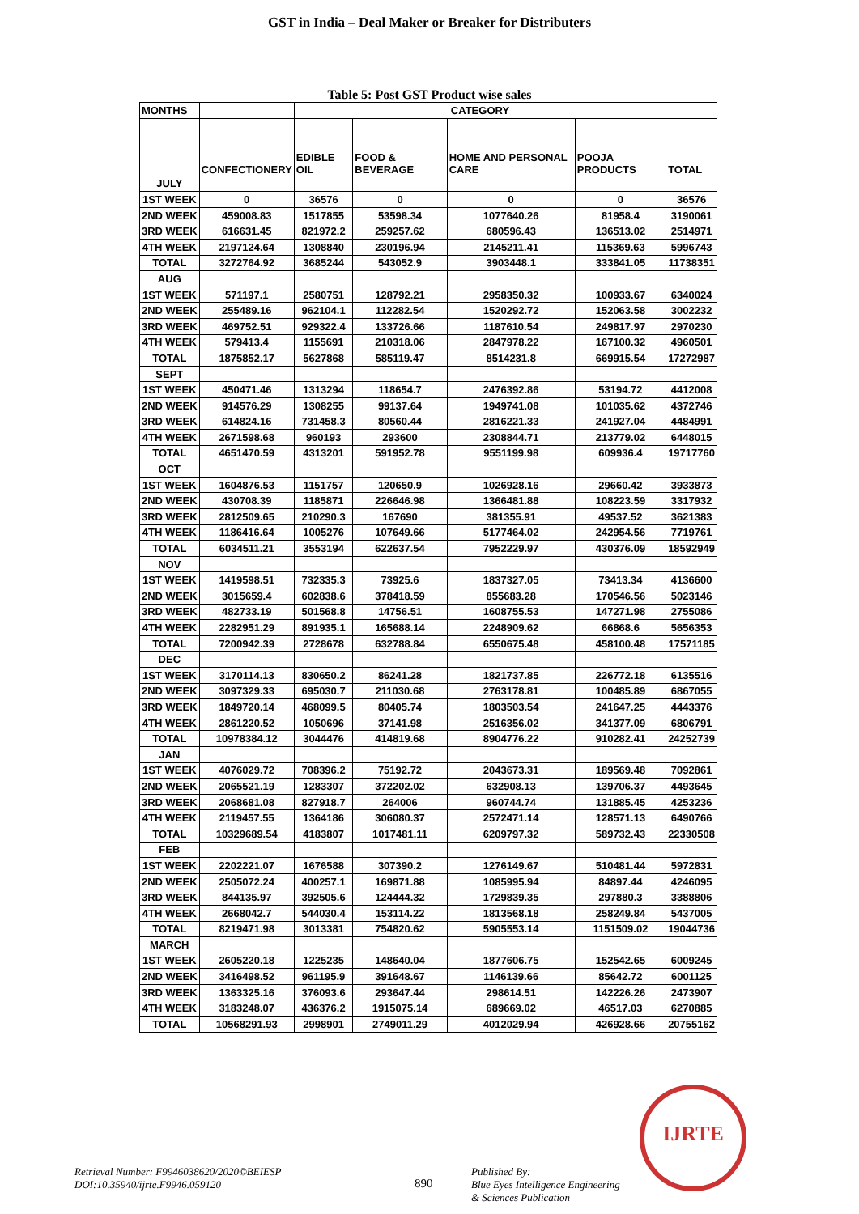GST in India – Deal Maker or Breaker for Distributers
Table 5: Post GST Product wise sales
| MONTHS | | CATEGORY | | | | |
| --- | --- | --- | --- | --- | --- | --- |
| | CONFECTIONERY | EDIBLE OIL | FOOD & BEVERAGE | HOME AND PERSONAL CARE | POOJA PRODUCTS | TOTAL |
| JULY | | | | | | |
| 1ST WEEK | 0 | 36576 | 0 | 0 | 0 | 36576 |
| 2ND WEEK | 459008.83 | 1517855 | 53598.34 | 1077640.26 | 81958.4 | 3190061 |
| 3RD WEEK | 616631.45 | 821972.2 | 259257.62 | 680596.43 | 136513.02 | 2514971 |
| 4TH WEEK | 2197124.64 | 1308840 | 230196.94 | 2145211.41 | 115369.63 | 5996743 |
| TOTAL | 3272764.92 | 3685244 | 543052.9 | 3903448.1 | 333841.05 | 11738351 |
| AUG | | | | | | |
| 1ST WEEK | 571197.1 | 2580751 | 128792.21 | 2958350.32 | 100933.67 | 6340024 |
| 2ND WEEK | 255489.16 | 962104.1 | 112282.54 | 1520292.72 | 152063.58 | 3002232 |
| 3RD WEEK | 469752.51 | 929322.4 | 133726.66 | 1187610.54 | 249817.97 | 2970230 |
| 4TH WEEK | 579413.4 | 1155691 | 210318.06 | 2847978.22 | 167100.32 | 4960501 |
| TOTAL | 1875852.17 | 5627868 | 585119.47 | 8514231.8 | 669915.54 | 17272987 |
| SEPT | | | | | | |
| 1ST WEEK | 450471.46 | 1313294 | 118654.7 | 2476392.86 | 53194.72 | 4412008 |
| 2ND WEEK | 914576.29 | 1308255 | 99137.64 | 1949741.08 | 101035.62 | 4372746 |
| 3RD WEEK | 614824.16 | 731458.3 | 80560.44 | 2816221.33 | 241927.04 | 4484991 |
| 4TH WEEK | 2671598.68 | 960193 | 293600 | 2308844.71 | 213779.02 | 6448015 |
| TOTAL | 4651470.59 | 4313201 | 591952.78 | 9551199.98 | 609936.4 | 19717760 |
| OCT | | | | | | |
| 1ST WEEK | 1604876.53 | 1151757 | 120650.9 | 1026928.16 | 29660.42 | 3933873 |
| 2ND WEEK | 430708.39 | 1185871 | 226646.98 | 1366481.88 | 108223.59 | 3317932 |
| 3RD WEEK | 2812509.65 | 210290.3 | 167690 | 381355.91 | 49537.52 | 3621383 |
| 4TH WEEK | 1186416.64 | 1005276 | 107649.66 | 5177464.02 | 242954.56 | 7719761 |
| TOTAL | 6034511.21 | 3553194 | 622637.54 | 7952229.97 | 430376.09 | 18592949 |
| NOV | | | | | | |
| 1ST WEEK | 1419598.51 | 732335.3 | 73925.6 | 1837327.05 | 73413.34 | 4136600 |
| 2ND WEEK | 3015659.4 | 602838.6 | 378418.59 | 855683.28 | 170546.56 | 5023146 |
| 3RD WEEK | 482733.19 | 501568.8 | 14756.51 | 1608755.53 | 147271.98 | 2755086 |
| 4TH WEEK | 2282951.29 | 891935.1 | 165688.14 | 2248909.62 | 66868.6 | 5656353 |
| TOTAL | 7200942.39 | 2728678 | 632788.84 | 6550675.48 | 458100.48 | 17571185 |
| DEC | | | | | | |
| 1ST WEEK | 3170114.13 | 830650.2 | 86241.28 | 1821737.85 | 226772.18 | 6135516 |
| 2ND WEEK | 3097329.33 | 695030.7 | 211030.68 | 2763178.81 | 100485.89 | 6867055 |
| 3RD WEEK | 1849720.14 | 468099.5 | 80405.74 | 1803503.54 | 241647.25 | 4443376 |
| 4TH WEEK | 2861220.52 | 1050696 | 37141.98 | 2516356.02 | 341377.09 | 6806791 |
| TOTAL | 10978384.12 | 3044476 | 414819.68 | 8904776.22 | 910282.41 | 24252739 |
| JAN | | | | | | |
| 1ST WEEK | 4076029.72 | 708396.2 | 75192.72 | 2043673.31 | 189569.48 | 7092861 |
| 2ND WEEK | 2065521.19 | 1283307 | 372202.02 | 632908.13 | 139706.37 | 4493645 |
| 3RD WEEK | 2068681.08 | 827918.7 | 264006 | 960744.74 | 131885.45 | 4253236 |
| 4TH WEEK | 2119457.55 | 1364186 | 306080.37 | 2572471.14 | 128571.13 | 6490766 |
| TOTAL | 10329689.54 | 4183807 | 1017481.11 | 6209797.32 | 589732.43 | 22330508 |
| FEB | | | | | | |
| 1ST WEEK | 2202221.07 | 1676588 | 307390.2 | 1276149.67 | 510481.44 | 5972831 |
| 2ND WEEK | 2505072.24 | 400257.1 | 169871.88 | 1085995.94 | 84897.44 | 4246095 |
| 3RD WEEK | 844135.97 | 392505.6 | 124444.32 | 1729839.35 | 297880.3 | 3388806 |
| 4TH WEEK | 2668042.7 | 544030.4 | 153114.22 | 1813568.18 | 258249.84 | 5437005 |
| TOTAL | 8219471.98 | 3013381 | 754820.62 | 5905553.14 | 1151509.02 | 19044736 |
| MARCH | | | | | | |
| 1ST WEEK | 2605220.18 | 1225235 | 148640.04 | 1877606.75 | 152542.65 | 6009245 |
| 2ND WEEK | 3416498.52 | 961195.9 | 391648.67 | 1146139.66 | 85642.72 | 6001125 |
| 3RD WEEK | 1363325.16 | 376093.6 | 293647.44 | 298614.51 | 142226.26 | 2473907 |
| 4TH WEEK | 3183248.07 | 436376.2 | 1915075.14 | 689669.02 | 46517.03 | 6270885 |
| TOTAL | 10568291.93 | 2998901 | 2749011.29 | 4012029.94 | 426928.66 | 20755162 |
IJRTE
Retrieval Number: F9946038620/2020©BEIESP
DOI:10.35940/ijrte.F9946.059120
890
Published By:
Blue Eyes Intelligence Engineering
& Sciences Publication